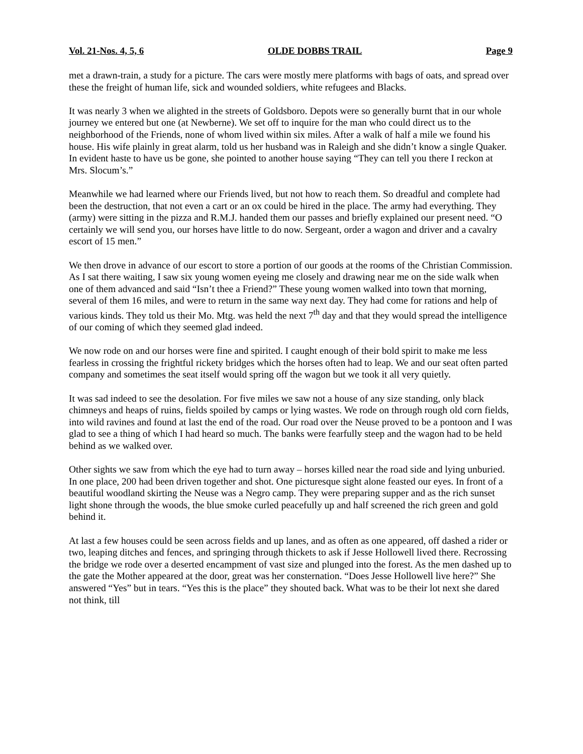Vol. 21-Nos. 4, 5, 6 OLDE DOBBS TRAIL Page 9
met a drawn-train, a study for a picture. The cars were mostly mere platforms with bags of oats, and spread over these the freight of human life, sick and wounded soldiers, white refugees and Blacks.
It was nearly 3 when we alighted in the streets of Goldsboro. Depots were so generally burnt that in our whole journey we entered but one (at Newberne). We set off to inquire for the man who could direct us to the neighborhood of the Friends, none of whom lived within six miles. After a walk of half a mile we found his house. His wife plainly in great alarm, told us her husband was in Raleigh and she didn’t know a single Quaker. In evident haste to have us be gone, she pointed to another house saying “They can tell you there I reckon at Mrs. Slocum’s.”
Meanwhile we had learned where our Friends lived, but not how to reach them. So dreadful and complete had been the destruction, that not even a cart or an ox could be hired in the place. The army had everything. They (army) were sitting in the pizza and R.M.J. handed them our passes and briefly explained our present need. “O certainly we will send you, our horses have little to do now. Sergeant, order a wagon and driver and a cavalry escort of 15 men.”
We then drove in advance of our escort to store a portion of our goods at the rooms of the Christian Commission. As I sat there waiting, I saw six young women eyeing me closely and drawing near me on the side walk when one of them advanced and said “Isn’t thee a Friend?” These young women walked into town that morning, several of them 16 miles, and were to return in the same way next day. They had come for rations and help of various kinds. They told us their Mo. Mtg. was held the next 7<sup>th</sup> day and that they would spread the intelligence of our coming of which they seemed glad indeed.
We now rode on and our horses were fine and spirited. I caught enough of their bold spirit to make me less fearless in crossing the frightful rickety bridges which the horses often had to leap. We and our seat often parted company and sometimes the seat itself would spring off the wagon but we took it all very quietly.
It was sad indeed to see the desolation. For five miles we saw not a house of any size standing, only black chimneys and heaps of ruins, fields spoiled by camps or lying wastes. We rode on through rough old corn fields, into wild ravines and found at last the end of the road. Our road over the Neuse proved to be a pontoon and I was glad to see a thing of which I had heard so much. The banks were fearfully steep and the wagon had to be held behind as we walked over.
Other sights we saw from which the eye had to turn away – horses killed near the road side and lying unburied. In one place, 200 had been driven together and shot. One picturesque sight alone feasted our eyes. In front of a beautiful woodland skirting the Neuse was a Negro camp. They were preparing supper and as the rich sunset light shone through the woods, the blue smoke curled peacefully up and half screened the rich green and gold behind it.
At last a few houses could be seen across fields and up lanes, and as often as one appeared, off dashed a rider or two, leaping ditches and fences, and springing through thickets to ask if Jesse Hollowell lived there. Recrossing the bridge we rode over a deserted encampment of vast size and plunged into the forest. As the men dashed up to the gate the Mother appeared at the door, great was her consternation. “Does Jesse Hollowell live here?” She answered “Yes” but in tears. “Yes this is the place” they shouted back. What was to be their lot next she dared not think, till